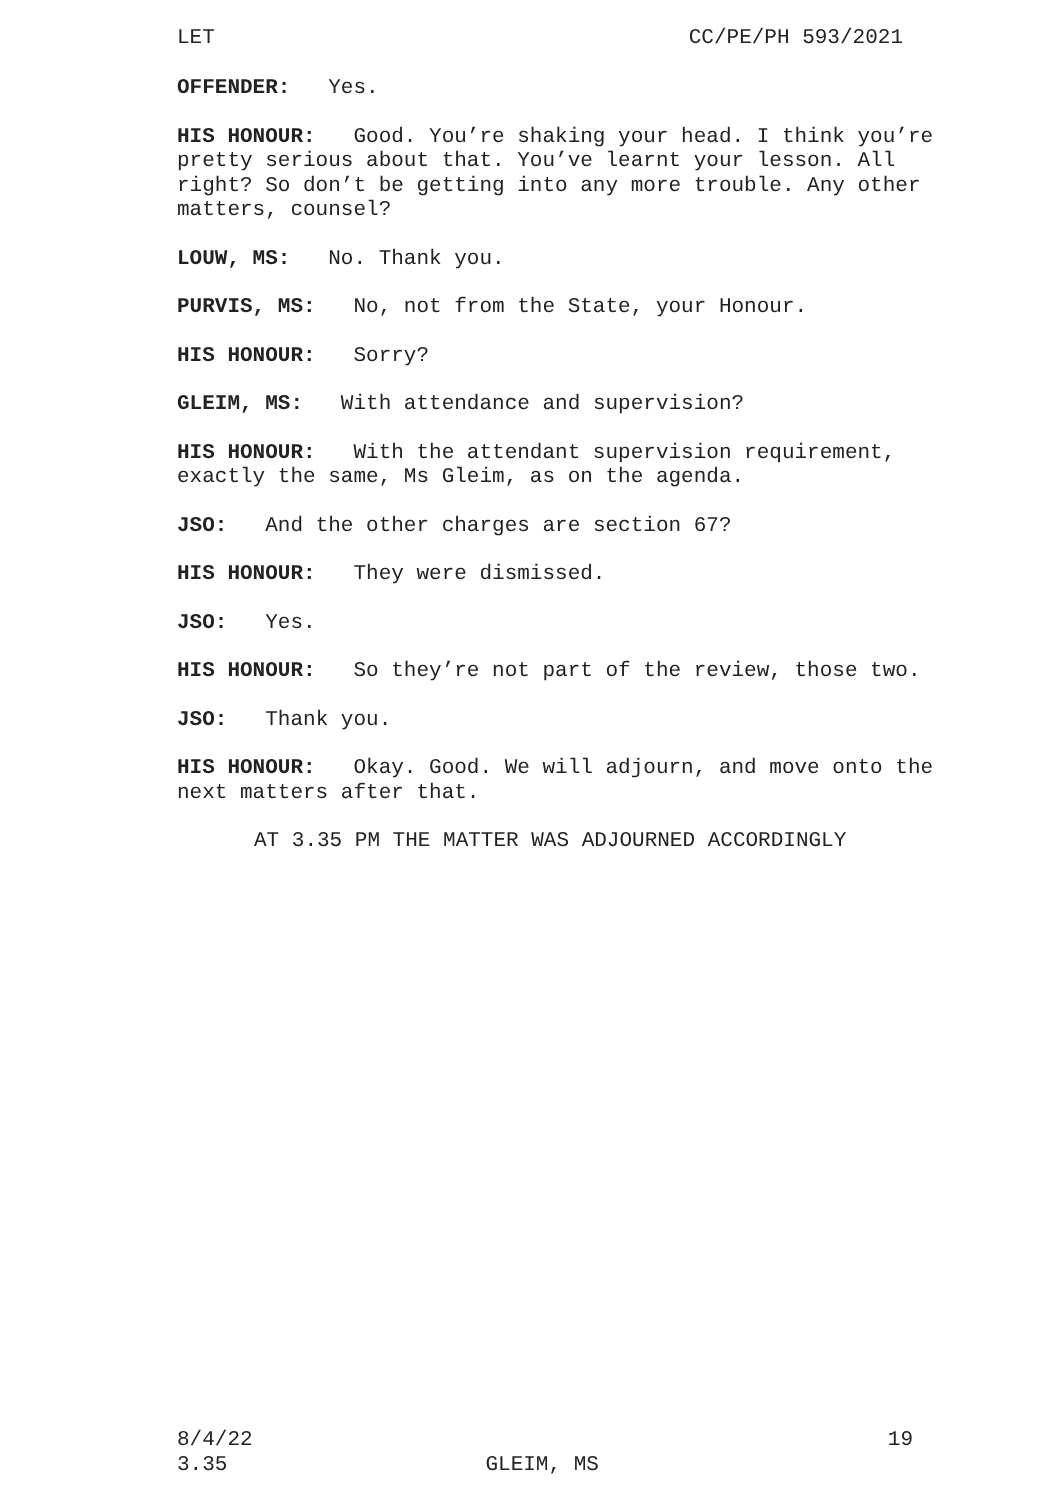LET CC/PE/PH 593/2021
OFFENDER: Yes.
HIS HONOUR: Good. You’re shaking your head. I think you’re pretty serious about that. You’ve learnt your lesson. All right? So don’t be getting into any more trouble. Any other matters, counsel?
LOUW, MS: No. Thank you.
PURVIS, MS: No, not from the State, your Honour.
HIS HONOUR: Sorry?
GLEIM, MS: With attendance and supervision?
HIS HONOUR: With the attendant supervision requirement, exactly the same, Ms Gleim, as on the agenda.
JSO: And the other charges are section 67?
HIS HONOUR: They were dismissed.
JSO: Yes.
HIS HONOUR: So they’re not part of the review, those two.
JSO: Thank you.
HIS HONOUR: Okay. Good. We will adjourn, and move onto the next matters after that.
AT 3.35 PM THE MATTER WAS ADJOURNED ACCORDINGLY
8/4/22 19
3.35 GLEIM, MS